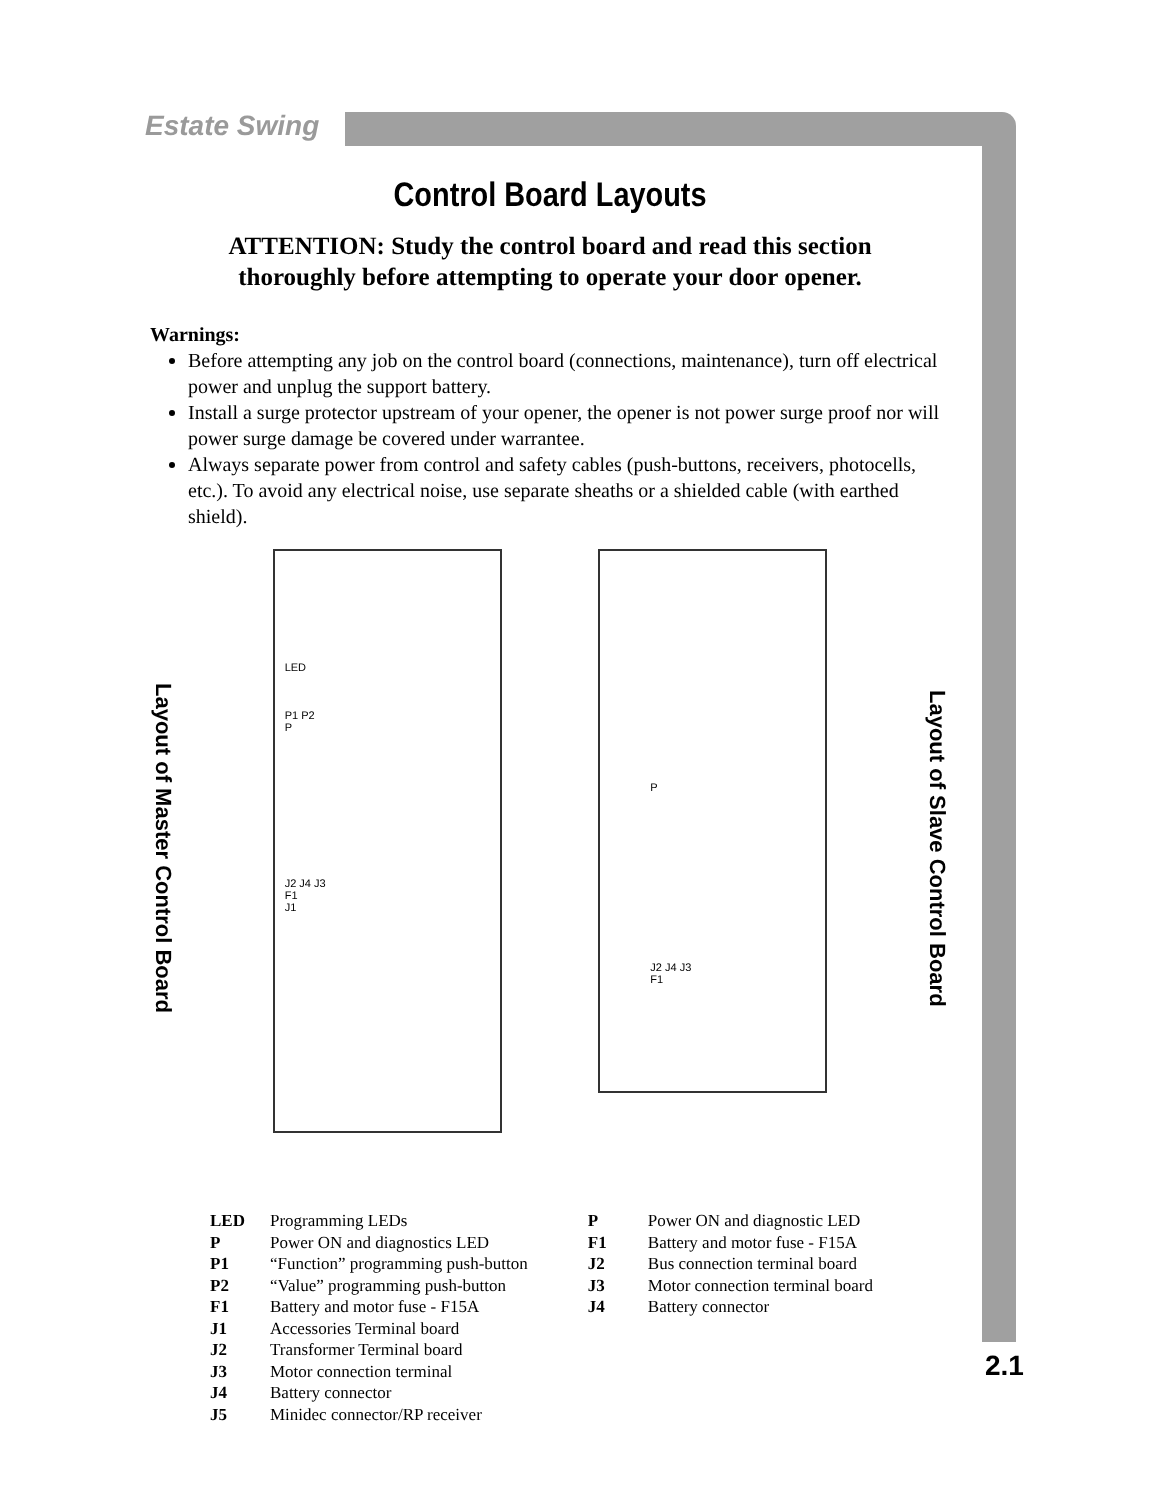Estate Swing
Control Board Layouts
ATTENTION: Study the control board and read this section
thoroughly before attempting to operate your door opener.
Warnings:
Before attempting any job on the control board (connections, maintenance), turn off electrical power and unplug the support battery.
Install a surge protector upstream of your opener, the opener is not power surge proof nor will power surge damage be covered under warrantee.
Always separate power from control and safety cables (push-buttons, receivers, photocells, etc.). To avoid any electrical noise, use separate sheaths or a shielded cable (with earthed shield).
Layout of Master Control Board
LED
P1 P2
P
J2 J4 J3
F1
J1
P
J2 J4 J3
F1
Layout of Slave Control Board
LED Programming LEDs
P Power ON and diagnostics LED
P1 “Function” programming push-button
P2 “Value” programming push-button
F1 Battery and motor fuse - F15A
J1 Accessories Terminal board
J2 Transformer Terminal board
J3 Motor connection terminal
J4 Battery connector
J5 Minidec connector/RP receiver
P Power ON and diagnostic LED
F1 Battery and motor fuse - F15A
J2 Bus connection terminal board
J3 Motor connection terminal board
J4 Battery connector
2.1